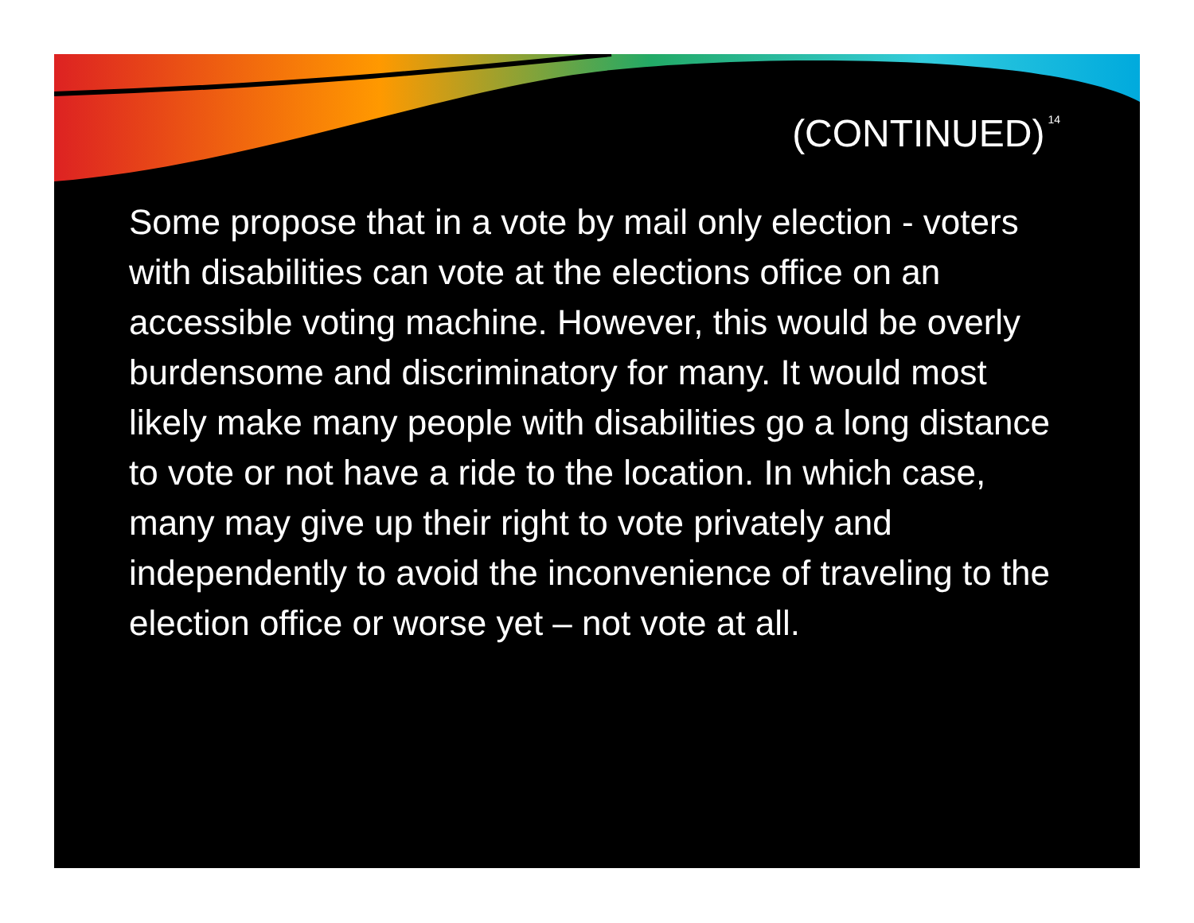(CONTINUED) 14
Some propose that in a vote by mail only election - voters with disabilities can vote at the elections office on an accessible voting machine. However, this would be overly burdensome and discriminatory for many. It would most likely make many people with disabilities go a long distance to vote or not have a ride to the location. In which case, many may give up their right to vote privately and independently to avoid the inconvenience of traveling to the election office or worse yet – not vote at all.